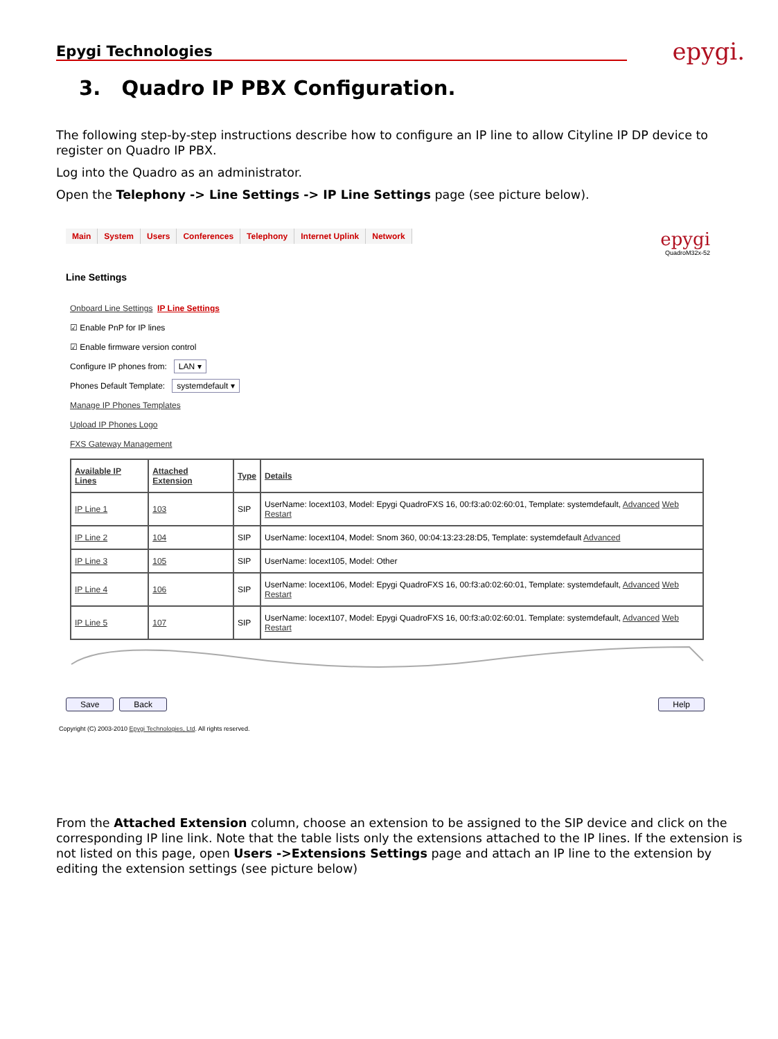Epygi Technologies epygi.
3. Quadro IP PBX Configuration.
The following step-by-step instructions describe how to configure an IP line to allow Cityline IP DP device to register on Quadro IP PBX.
Log into the Quadro as an administrator.
Open the Telephony -> Line Settings -> IP Line Settings page (see picture below).
Main System Users Conferences Telephony Internet Uplink Network
epygi
QuadroM32x-52
Line Settings
Onboard Line Settings IP Line Settings
☑ Enable PnP for IP lines
☑ Enable firmware version control
Configure IP phones from: LAN ▾
Phones Default Template: systemdefault ▾
Manage IP Phones Templates
Upload IP Phones Logo
FXS Gateway Management
| Available IP Lines | Attached Extension | Type | Details |
| --- | --- | --- | --- |
| IP Line 1 | 103 | SIP | UserName: locext103, Model: Epygi QuadroFXS 16, 00:f3:a0:02:60:01, Template: systemdefault, Advanced Web Restart |
| IP Line 2 | 104 | SIP | UserName: locext104, Model: Snom 360, 00:04:13:23:28:D5, Template: systemdefault Advanced |
| IP Line 3 | 105 | SIP | UserName: locext105, Model: Other |
| IP Line 4 | 106 | SIP | UserName: locext106, Model: Epygi QuadroFXS 16, 00:f3:a0:02:60:01, Template: systemdefault, Advanced Web Restart |
| IP Line 5 | 107 | SIP | UserName: locext107, Model: Epygi QuadroFXS 16, 00:f3:a0:02:60:01. Template: systemdefault, Advanced Web Restart |
Save Back Help
Copyright (C) 2003-2010 Epygi Technologies, Ltd. All rights reserved.
From the Attached Extension column, choose an extension to be assigned to the SIP device and click on the corresponding IP line link. Note that the table lists only the extensions attached to the IP lines. If the extension is not listed on this page, open Users ->Extensions Settings page and attach an IP line to the extension by editing the extension settings (see picture below)